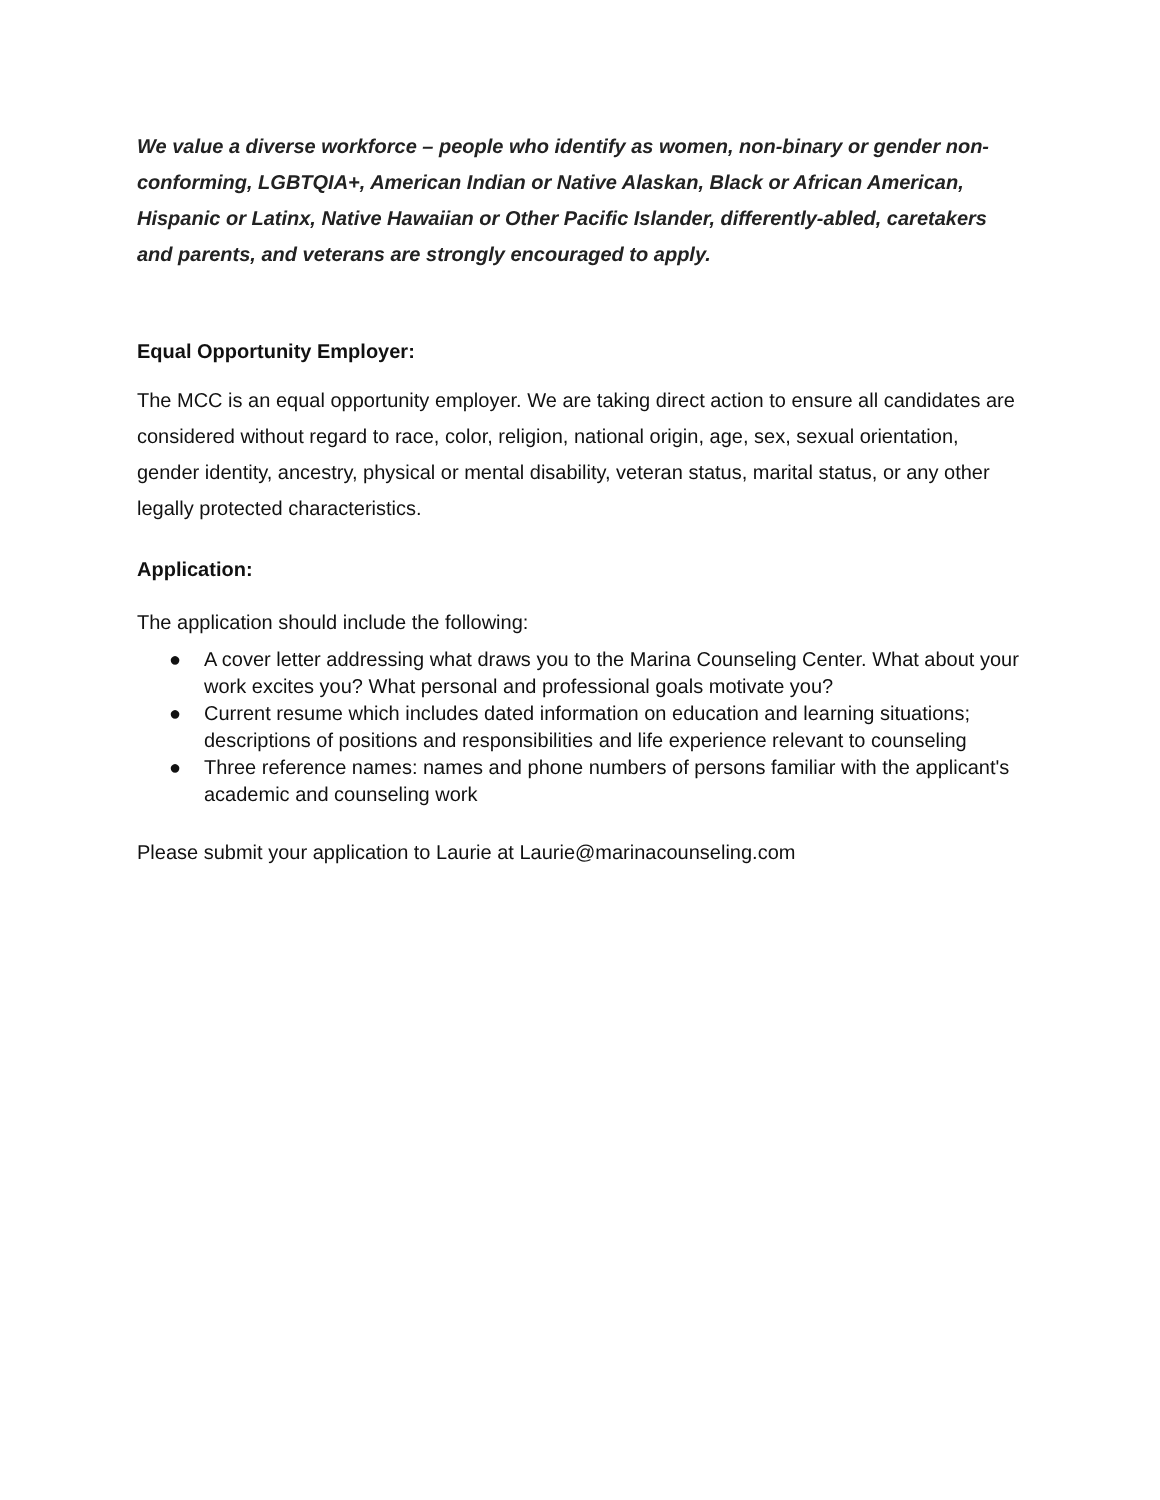We value a diverse workforce – people who identify as women, non-binary or gender non-conforming, LGBTQIA+, American Indian or Native Alaskan, Black or African American, Hispanic or Latinx, Native Hawaiian or Other Pacific Islander, differently-abled, caretakers and parents, and veterans are strongly encouraged to apply.
Equal Opportunity Employer:
The MCC is an equal opportunity employer. We are taking direct action to ensure all candidates are considered without regard to race, color, religion, national origin, age, sex, sexual orientation, gender identity, ancestry, physical or mental disability, veteran status, marital status, or any other legally protected characteristics.
Application:
The application should include the following:
● A cover letter addressing what draws you to the Marina Counseling Center. What about your work excites you? What personal and professional goals motivate you?
● Current resume which includes dated information on education and learning situations; descriptions of positions and responsibilities and life experience relevant to counseling
● Three reference names: names and phone numbers of persons familiar with the applicant's academic and counseling work
Please submit your application to Laurie at Laurie@marinacounseling.com